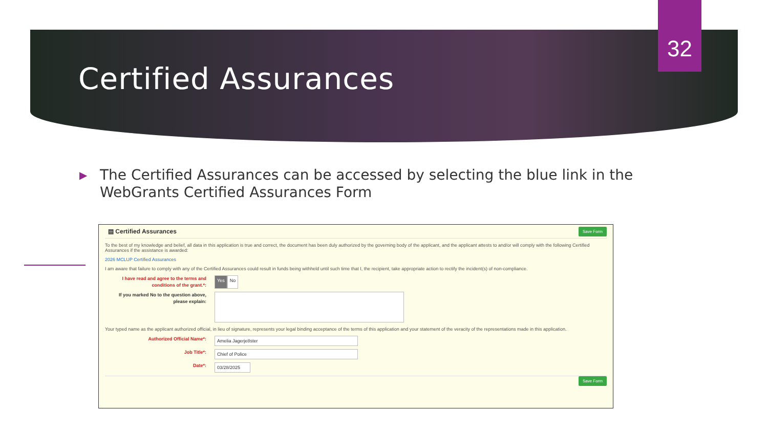32
Certified Assurances
▶ The Certified Assurances can be accessed by selecting the blue link in the WebGrants Certified Assurances Form
▤ Certified Assurances
Save Form
To the best of my knowledge and belief, all data in this application is true and correct, the document has been duly authorized by the governing body of the applicant, and the applicant attests to and/or will comply with the following Certified Assurances if the assistance is awarded:
2026 MCLUP Certified Assurances
I am aware that failure to comply with any of the Certified Assurances could result in funds being withheld until such time that I, the recipient, take appropriate action to rectify the incident(s) of non-compliance.
I have read and agree to the terms and conditions of the grant.*:
Yes No
If you marked No to the question above, please explain:
Your typed name as the applicant authorized official, in lieu of signature, represents your legal binding acceptance of the terms of this application and your statement of the veracity of the representations made in this application.
Authorized Official Name*:
Amelia Jagerje8ster
Job Title*:
Chief of Police
Date*:
03/28/2025
Save Form